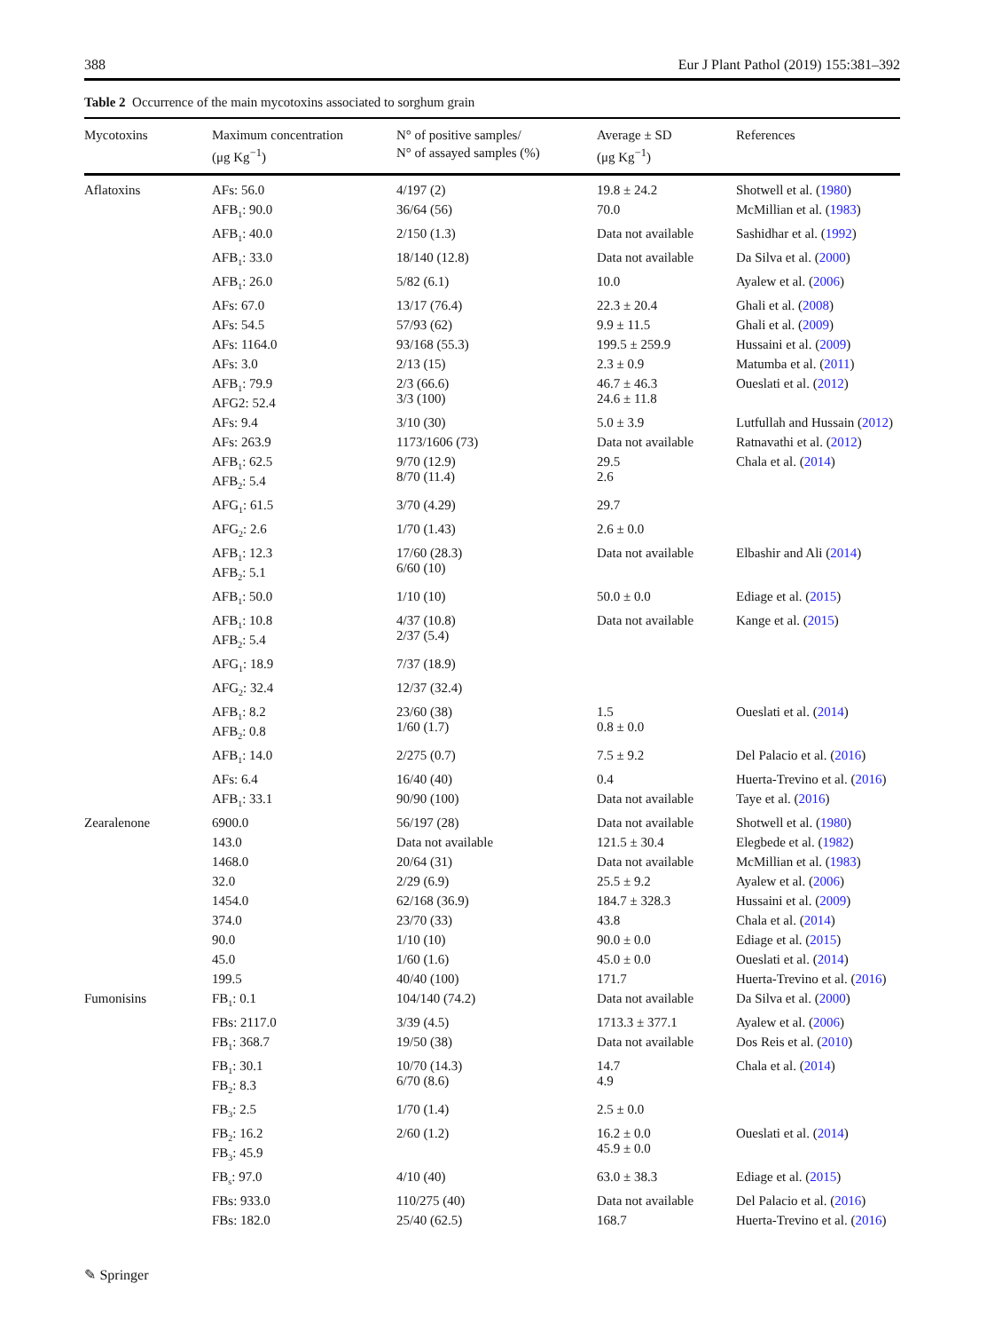388 Eur J Plant Pathol (2019) 155:381–392
Table 2 Occurrence of the main mycotoxins associated to sorghum grain
| Mycotoxins | Maximum concentration (μg Kg<sup>−1</sup>) | N° of positive samples/ N° of assayed samples (%) | Average ± SD (μg Kg<sup>−1</sup>) | References |
| --- | --- | --- | --- | --- |
| Aflatoxins | AFs: 56.0 | 4/197 (2) | 19.8 ± 24.2 | Shotwell et al. ( 1980 ) |
| | AFB<sub>1</sub>: 90.0 | 36/64 (56) | 70.0 | McMillian et al. ( 1983 ) |
| | AFB<sub>1</sub>: 40.0 | 2/150 (1.3) | Data not available | Sashidhar et al. ( 1992 ) |
| | AFB<sub>1</sub>: 33.0 | 18/140 (12.8) | Data not available | Da Silva et al. ( 2000 ) |
| | AFB<sub>1</sub>: 26.0 | 5/82 (6.1) | 10.0 | Ayalew et al. ( 2006 ) |
| | AFs: 67.0 | 13/17 (76.4) | 22.3 ± 20.4 | Ghali et al. ( 2008 ) |
| | AFs: 54.5 | 57/93 (62) | 9.9 ± 11.5 | Ghali et al. ( 2009 ) |
| | AFs: 1164.0 | 93/168 (55.3) | 199.5 ± 259.9 | Hussaini et al. ( 2009 ) |
| | AFs: 3.0 | 2/13 (15) | 2.3 ± 0.9 | Matumba et al. ( 2011 ) |
| | AFB<sub>1</sub>: 79.9 AFG2: 52.4 | 2/3 (66.6) 3/3 (100) | 46.7 ± 46.3 24.6 ± 11.8 | Oueslati et al. ( 2012 ) |
| | AFs: 9.4 | 3/10 (30) | 5.0 ± 3.9 | Lutfullah and Hussain ( 2012 ) |
| | AFs: 263.9 | 1173/1606 (73) | Data not available | Ratnavathi et al. ( 2012 ) |
| | AFB<sub>1</sub>: 62.5 AFB<sub>2</sub>: 5.4 | 9/70 (12.9) 8/70 (11.4) | 29.5 2.6 | Chala et al. ( 2014 ) |
| | AFG<sub>1</sub>: 61.5 | 3/70 (4.29) | 29.7 | |
| | AFG<sub>2</sub>: 2.6 | 1/70 (1.43) | 2.6 ± 0.0 | |
| | AFB<sub>1</sub>: 12.3 AFB<sub>2</sub>: 5.1 | 17/60 (28.3) 6/60 (10) | Data not available | Elbashir and Ali ( 2014 ) |
| | AFB<sub>1</sub>: 50.0 | 1/10 (10) | 50.0 ± 0.0 | Ediage et al. ( 2015 ) |
| | AFB<sub>1</sub>: 10.8 AFB<sub>2</sub>: 5.4 | 4/37 (10.8) 2/37 (5.4) | Data not available | Kange et al. ( 2015 ) |
| | AFG<sub>1</sub>: 18.9 | 7/37 (18.9) | | |
| | AFG<sub>2</sub>: 32.4 | 12/37 (32.4) | | |
| | AFB<sub>1</sub>: 8.2 AFB<sub>2</sub>: 0.8 | 23/60 (38) 1/60 (1.7) | 1.5 0.8 ± 0.0 | Oueslati et al. ( 2014 ) |
| | AFB<sub>1</sub>: 14.0 | 2/275 (0.7) | 7.5 ± 9.2 | Del Palacio et al. ( 2016 ) |
| | AFs: 6.4 | 16/40 (40) | 0.4 | Huerta-Trevino et al. ( 2016 ) |
| | AFB<sub>1</sub>: 33.1 | 90/90 (100) | Data not available | Taye et al. ( 2016 ) |
| Zearalenone | 6900.0 | 56/197 (28) | Data not available | Shotwell et al. ( 1980 ) |
| | 143.0 | Data not available | 121.5 ± 30.4 | Elegbede et al. ( 1982 ) |
| | 1468.0 | 20/64 (31) | Data not available | McMillian et al. ( 1983 ) |
| | 32.0 | 2/29 (6.9) | 25.5 ± 9.2 | Ayalew et al. ( 2006 ) |
| | 1454.0 | 62/168 (36.9) | 184.7 ± 328.3 | Hussaini et al. ( 2009 ) |
| | 374.0 | 23/70 (33) | 43.8 | Chala et al. ( 2014 ) |
| | 90.0 | 1/10 (10) | 90.0 ± 0.0 | Ediage et al. ( 2015 ) |
| | 45.0 | 1/60 (1.6) | 45.0 ± 0.0 | Oueslati et al. ( 2014 ) |
| | 199.5 | 40/40 (100) | 171.7 | Huerta-Trevino et al. ( 2016 ) |
| Fumonisins | FB<sub>1</sub>: 0.1 | 104/140 (74.2) | Data not available | Da Silva et al. ( 2000 ) |
| | FBs: 2117.0 | 3/39 (4.5) | 1713.3 ± 377.1 | Ayalew et al. ( 2006 ) |
| | FB<sub>1</sub>: 368.7 | 19/50 (38) | Data not available | Dos Reis et al. ( 2010 ) |
| | FB<sub>1</sub>: 30.1 FB<sub>2</sub>: 8.3 | 10/70 (14.3) 6/70 (8.6) | 14.7 4.9 | Chala et al. ( 2014 ) |
| | FB<sub>3</sub>: 2.5 | 1/70 (1.4) | 2.5 ± 0.0 | |
| | FB<sub>2</sub>: 16.2 FB<sub>3</sub>: 45.9 | 2/60 (1.2) | 16.2 ± 0.0 45.9 ± 0.0 | Oueslati et al. ( 2014 ) |
| | FB<sub>s</sub>: 97.0 | 4/10 (40) | 63.0 ± 38.3 | Ediage et al. ( 2015 ) |
| | FBs: 933.0 | 110/275 (40) | Data not available | Del Palacio et al. ( 2016 ) |
| | FBs: 182.0 | 25/40 (62.5) | 168.7 | Huerta-Trevino et al. ( 2016 ) |
✎ Springer